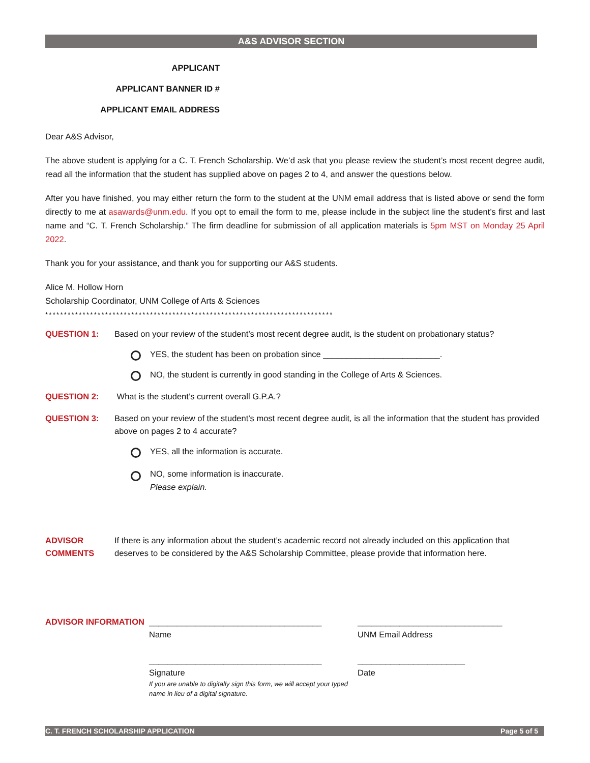A&S ADVISOR SECTION
APPLICANT
APPLICANT BANNER ID #
APPLICANT EMAIL ADDRESS
Dear A&S Advisor,
The above student is applying for a C. T. French Scholarship. We’d ask that you please review the student’s most recent degree audit, read all the information that the student has supplied above on pages 2 to 4, and answer the questions below.
After you have finished, you may either return the form to the student at the UNM email address that is listed above or send the form directly to me at asawards@unm.edu. If you opt to email the form to me, please include in the subject line the student’s first and last name and “C. T. French Scholarship.” The firm deadline for submission of all application materials is 5pm MST on Monday 25 April 2022.
Thank you for your assistance, and thank you for supporting our A&S students.
Alice M. Hollow Horn
Scholarship Coordinator, UNM College of Arts & Sciences
*****************************************************************************
QUESTION 1: Based on your review of the student’s most recent degree audit, is the student on probationary status?
YES, the student has been on probation since _________________________.
NO, the student is currently in good standing in the College of Arts & Sciences.
QUESTION 2: What is the student’s current overall G.P.A.?
QUESTION 3: Based on your review of the student’s most recent degree audit, is all the information that the student has provided above on pages 2 to 4 accurate?
YES, all the information is accurate.
NO, some information is inaccurate.
Please explain.
ADVISOR COMMENTS
If there is any information about the student’s academic record not already included on this application that deserves to be considered by the A&S Scholarship Committee, please provide that information here.
ADVISOR INFORMATION _____________________________________
Name
_____________________________________
Signature
If you are unable to digitally sign this form, we will accept your typed name in lieu of a digital signature.
_______________________________
UNM Email Address
_______________________
Date
C. T. FRENCH SCHOLARSHIP APPLICATION Page 5 of 5